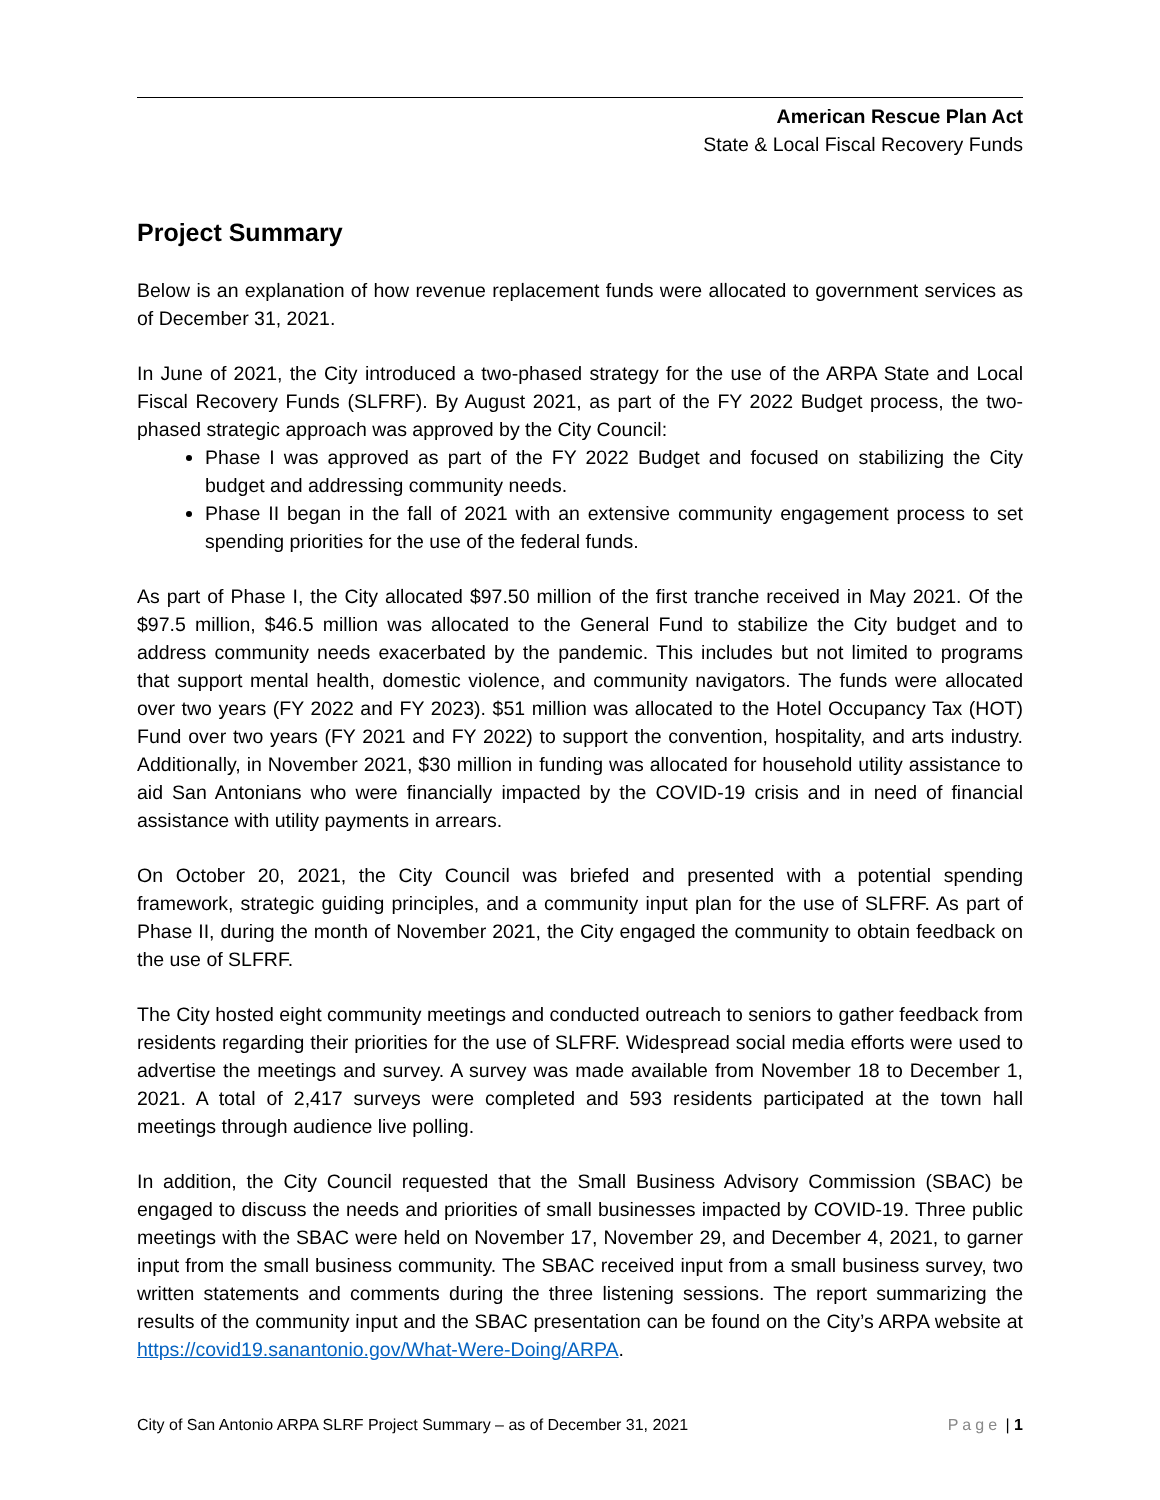American Rescue Plan Act
State & Local Fiscal Recovery Funds
Project Summary
Below is an explanation of how revenue replacement funds were allocated to government services as of December 31, 2021.
In June of 2021, the City introduced a two-phased strategy for the use of the ARPA State and Local Fiscal Recovery Funds (SLFRF). By August 2021, as part of the FY 2022 Budget process, the two-phased strategic approach was approved by the City Council:
Phase I was approved as part of the FY 2022 Budget and focused on stabilizing the City budget and addressing community needs.
Phase II began in the fall of 2021 with an extensive community engagement process to set spending priorities for the use of the federal funds.
As part of Phase I, the City allocated $97.50 million of the first tranche received in May 2021. Of the $97.5 million, $46.5 million was allocated to the General Fund to stabilize the City budget and to address community needs exacerbated by the pandemic. This includes but not limited to programs that support mental health, domestic violence, and community navigators. The funds were allocated over two years (FY 2022 and FY 2023). $51 million was allocated to the Hotel Occupancy Tax (HOT) Fund over two years (FY 2021 and FY 2022) to support the convention, hospitality, and arts industry. Additionally, in November 2021, $30 million in funding was allocated for household utility assistance to aid San Antonians who were financially impacted by the COVID-19 crisis and in need of financial assistance with utility payments in arrears.
On October 20, 2021, the City Council was briefed and presented with a potential spending framework, strategic guiding principles, and a community input plan for the use of SLFRF. As part of Phase II, during the month of November 2021, the City engaged the community to obtain feedback on the use of SLFRF.
The City hosted eight community meetings and conducted outreach to seniors to gather feedback from residents regarding their priorities for the use of SLFRF. Widespread social media efforts were used to advertise the meetings and survey. A survey was made available from November 18 to December 1, 2021. A total of 2,417 surveys were completed and 593 residents participated at the town hall meetings through audience live polling.
In addition, the City Council requested that the Small Business Advisory Commission (SBAC) be engaged to discuss the needs and priorities of small businesses impacted by COVID-19. Three public meetings with the SBAC were held on November 17, November 29, and December 4, 2021, to garner input from the small business community. The SBAC received input from a small business survey, two written statements and comments during the three listening sessions. The report summarizing the results of the community input and the SBAC presentation can be found on the City’s ARPA website at https://covid19.sanantonio.gov/What-Were-Doing/ARPA.
City of San Antonio ARPA SLRF Project Summary – as of December 31, 2021 Page | 1